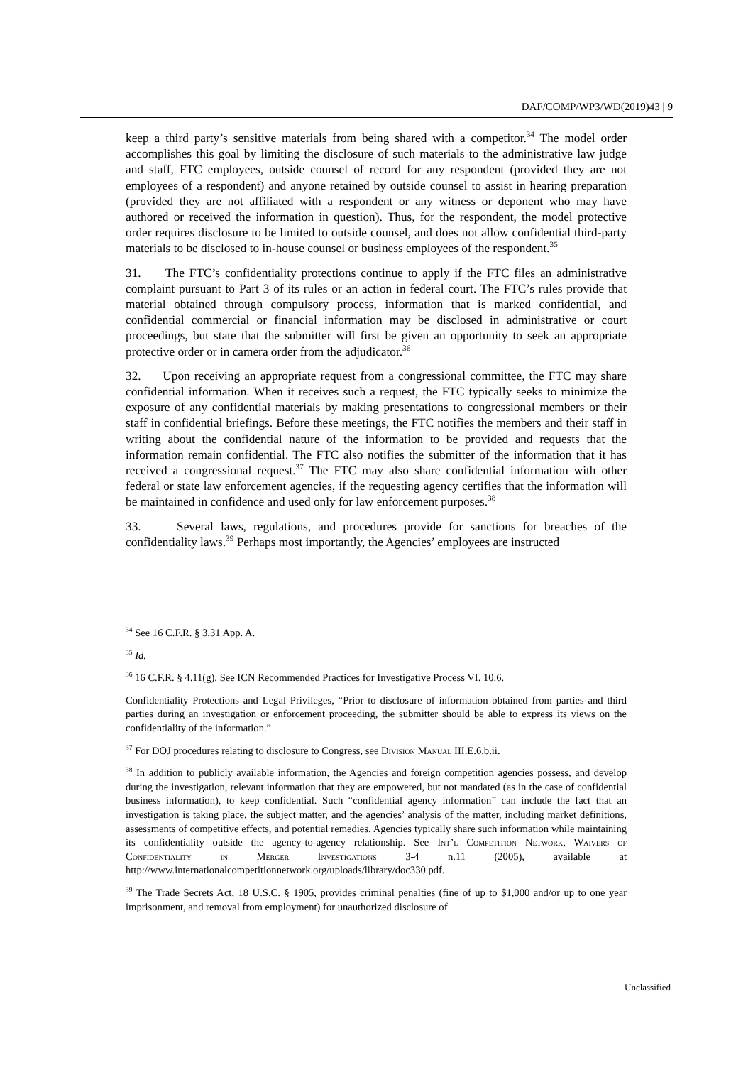DAF/COMP/WP3/WD(2019)43 | 9
keep a third party’s sensitive materials from being shared with a competitor.<sup>34</sup> The model order accomplishes this goal by limiting the disclosure of such materials to the administrative law judge and staff, FTC employees, outside counsel of record for any respondent (provided they are not employees of a respondent) and anyone retained by outside counsel to assist in hearing preparation (provided they are not affiliated with a respondent or any witness or deponent who may have authored or received the information in question). Thus, for the respondent, the model protective order requires disclosure to be limited to outside counsel, and does not allow confidential third-party materials to be disclosed to in-house counsel or business employees of the respondent.<sup>35</sup>
31. The FTC’s confidentiality protections continue to apply if the FTC files an administrative complaint pursuant to Part 3 of its rules or an action in federal court. The FTC’s rules provide that material obtained through compulsory process, information that is marked confidential, and confidential commercial or financial information may be disclosed in administrative or court proceedings, but state that the submitter will first be given an opportunity to seek an appropriate protective order or in camera order from the adjudicator.<sup>36</sup>
32. Upon receiving an appropriate request from a congressional committee, the FTC may share confidential information. When it receives such a request, the FTC typically seeks to minimize the exposure of any confidential materials by making presentations to congressional members or their staff in confidential briefings. Before these meetings, the FTC notifies the members and their staff in writing about the confidential nature of the information to be provided and requests that the information remain confidential. The FTC also notifies the submitter of the information that it has received a congressional request.<sup>37</sup> The FTC may also share confidential information with other federal or state law enforcement agencies, if the requesting agency certifies that the information will be maintained in confidence and used only for law enforcement purposes.<sup>38</sup>
33. Several laws, regulations, and procedures provide for sanctions for breaches of the confidentiality laws.<sup>39</sup> Perhaps most importantly, the Agencies’ employees are instructed
<sup>34</sup> See 16 C.F.R. § 3.31 App. A.
<sup>35</sup> Id.
<sup>36</sup> 16 C.F.R. § 4.11(g). See ICN Recommended Practices for Investigative Process VI. 10.6.
Confidentiality Protections and Legal Privileges, “Prior to disclosure of information obtained from parties and third parties during an investigation or enforcement proceeding, the submitter should be able to express its views on the confidentiality of the information.”
<sup>37</sup> For DOJ procedures relating to disclosure to Congress, see Division Manual III.E.6.b.ii.
<sup>38</sup> In addition to publicly available information, the Agencies and foreign competition agencies possess, and develop during the investigation, relevant information that they are empowered, but not mandated (as in the case of confidential business information), to keep confidential. Such “confidential agency information” can include the fact that an investigation is taking place, the subject matter, and the agencies’ analysis of the matter, including market definitions, assessments of competitive effects, and potential remedies. Agencies typically share such information while maintaining its confidentiality outside the agency-to-agency relationship. See Int’l Competition Network, Waivers of Confidentiality in Merger Investigations 3-4 n.11 (2005), available at http://www.internationalcompetitionnetwork.org/uploads/library/doc330.pdf.
<sup>39</sup> The Trade Secrets Act, 18 U.S.C. § 1905, provides criminal penalties (fine of up to $1,000 and/or up to one year imprisonment, and removal from employment) for unauthorized disclosure of
Unclassified